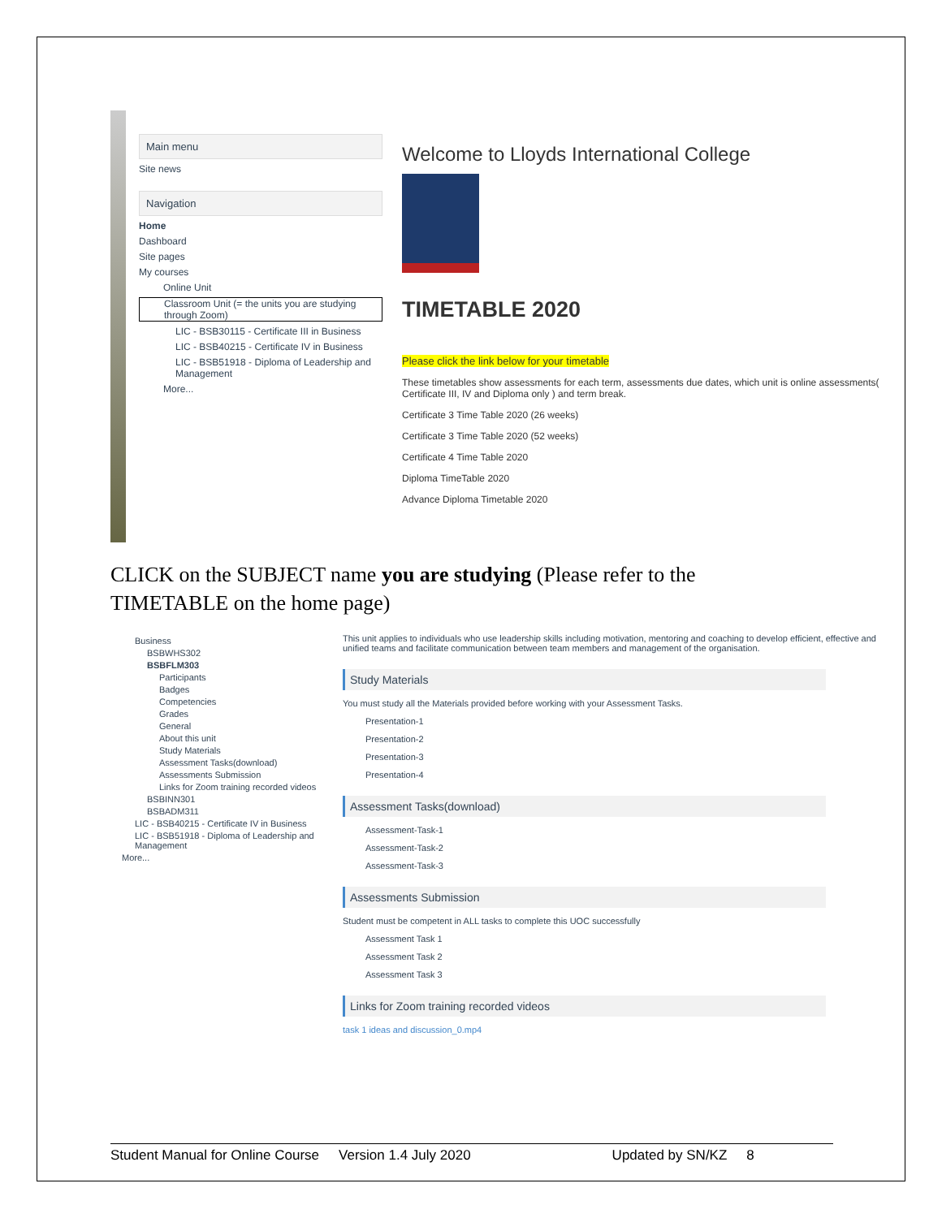Main menu
Site news
Navigation
Home
Dashboard
Site pages
My courses
Online Unit
Classroom Unit (= the units you are studying through Zoom)
LIC - BSB30115 - Certificate III in Business
LIC - BSB40215 - Certificate IV in Business
LIC - BSB51918 - Diploma of Leadership and Management
More...
Welcome to Lloyds International College
TIMETABLE 2020
Please click the link below for your timetable
These timetables show assessments for each term, assessments due dates, which unit is online assessments( Certificate III, IV and Diploma only ) and term break.
Certificate 3 Time Table 2020 (26 weeks)
Certificate 3 Time Table 2020 (52 weeks)
Certificate 4 Time Table 2020
Diploma TimeTable 2020
Advance Diploma Timetable 2020
CLICK on the SUBJECT name you are studying (Please refer to the TIMETABLE on the home page)
Business
BSBWHS302
BSBFLM303
Participants
Badges
Competencies
Grades
General
About this unit
Study Materials
Assessment Tasks(download)
Assessments Submission
Links for Zoom training recorded videos
BSBINN301
BSBADM311
LIC - BSB40215 - Certificate IV in Business
LIC - BSB51918 - Diploma of Leadership and Management
More...
This unit applies to individuals who use leadership skills including motivation, mentoring and coaching to develop efficient, effective and unified teams and facilitate communication between team members and management of the organisation.
Study Materials
You must study all the Materials provided before working with your Assessment Tasks.
Presentation-1
Presentation-2
Presentation-3
Presentation-4
Assessment Tasks(download)
Assessment-Task-1
Assessment-Task-2
Assessment-Task-3
Assessments Submission
Student must be competent in ALL tasks to complete this UOC successfully
Assessment Task 1
Assessment Task 2
Assessment Task 3
Links for Zoom training recorded videos
task 1 ideas and discussion_0.mp4
Student Manual for Online Course Version 1.4 July 2020 Updated by SN/KZ 8